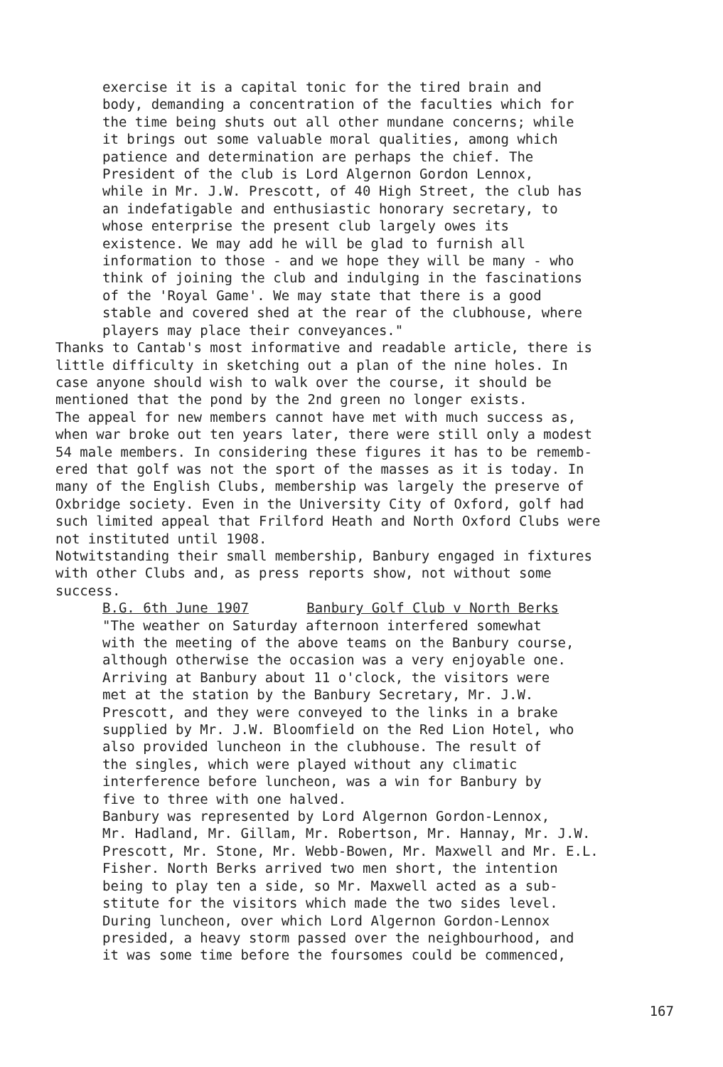exercise it is a capital tonic for the tired brain and body, demanding a concentration of the faculties which for the time being shuts out all other mundane concerns; while it brings out some valuable moral qualities, among which patience and determination are perhaps the chief. The President of the club is Lord Algernon Gordon Lennox, while in Mr. J.W. Prescott, of 40 High Street, the club has an indefatigable and enthusiastic honorary secretary, to whose enterprise the present club largely owes its existence. We may add he will be glad to furnish all information to those - and we hope they will be many - who think of joining the club and indulging in the fascinations of the 'Royal Game'. We may state that there is a good stable and covered shed at the rear of the clubhouse, where players may place their conveyances."
Thanks to Cantab's most informative and readable article, there is little difficulty in sketching out a plan of the nine holes. In case anyone should wish to walk over the course, it should be mentioned that the pond by the 2nd green no longer exists.
The appeal for new members cannot have met with much success as, when war broke out ten years later, there were still only a modest 54 male members. In considering these figures it has to be rememb- ered that golf was not the sport of the masses as it is today. In many of the English Clubs, membership was largely the preserve of Oxbridge society. Even in the University City of Oxford, golf had such limited appeal that Frilford Heath and North Oxford Clubs were not instituted until 1908.
Notwitstanding their small membership, Banbury engaged in fixtures with other Clubs and, as press reports show, not without some success.
B.G. 6th June 1907 Banbury Golf Club v North Berks
"The weather on Saturday afternoon interfered somewhat with the meeting of the above teams on the Banbury course, although otherwise the occasion was a very enjoyable one. Arriving at Banbury about 11 o'clock, the visitors were met at the station by the Banbury Secretary, Mr. J.W. Prescott, and they were conveyed to the links in a brake supplied by Mr. J.W. Bloomfield on the Red Lion Hotel, who also provided luncheon in the clubhouse. The result of the singles, which were played without any climatic interference before luncheon, was a win for Banbury by five to three with one halved. Banbury was represented by Lord Algernon Gordon-Lennox, Mr. Hadland, Mr. Gillam, Mr. Robertson, Mr. Hannay, Mr. J.W. Prescott, Mr. Stone, Mr. Webb-Bowen, Mr. Maxwell and Mr. E.L. Fisher. North Berks arrived two men short, the intention being to play ten a side, so Mr. Maxwell acted as a sub- stitute for the visitors which made the two sides level. During luncheon, over which Lord Algernon Gordon-Lennox presided, a heavy storm passed over the neighbourhood, and it was some time before the foursomes could be commenced,
167